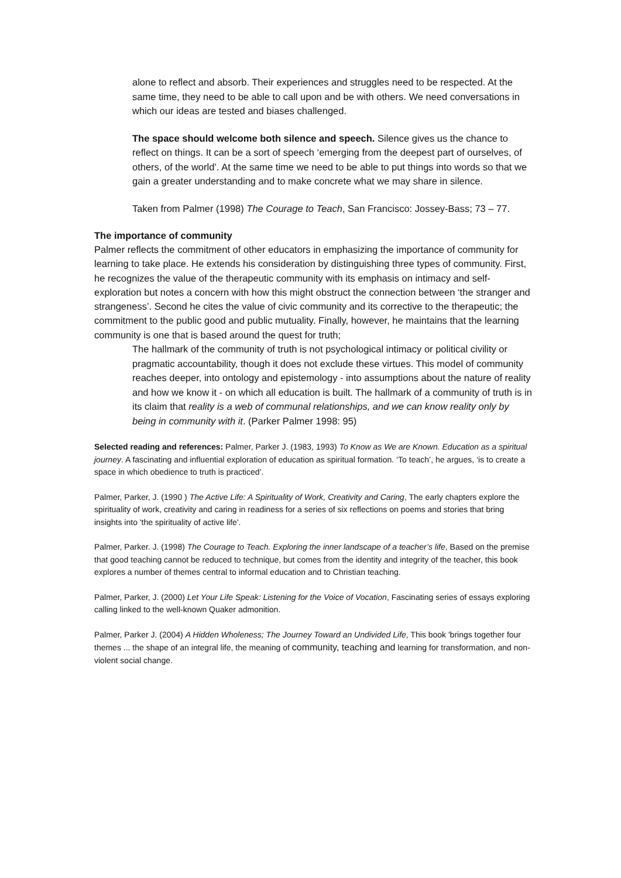alone to reflect and absorb. Their experiences and struggles need to be respected. At the same time, they need to be able to call upon and be with others. We need conversations in which our ideas are tested and biases challenged.
The space should welcome both silence and speech. Silence gives us the chance to reflect on things. It can be a sort of speech ‘emerging from the deepest part of ourselves, of others, of the world’. At the same time we need to be able to put things into words so that we gain a greater understanding and to make concrete what we may share in silence.
Taken from Palmer (1998) The Courage to Teach, San Francisco: Jossey-Bass; 73 – 77.
The importance of community
Palmer reflects the commitment of other educators in emphasizing the importance of community for learning to take place. He extends his consideration by distinguishing three types of community. First, he recognizes the value of the therapeutic community with its emphasis on intimacy and self-exploration but notes a concern with how this might obstruct the connection between ‘the stranger and strangeness’. Second he cites the value of civic community and its corrective to the therapeutic; the commitment to the public good and public mutuality. Finally, however, he maintains that the learning community is one that is based around the quest for truth;
The hallmark of the community of truth is not psychological intimacy or political civility or pragmatic accountability, though it does not exclude these virtues. This model of community reaches deeper, into ontology and epistemology - into assumptions about the nature of reality and how we know it - on which all education is built. The hallmark of a community of truth is in its claim that reality is a web of communal relationships, and we can know reality only by being in community with it. (Parker Palmer 1998: 95)
Selected reading and references: Palmer, Parker J. (1983, 1993) To Know as We are Known. Education as a spiritual journey. A fascinating and influential exploration of education as spiritual formation. ‘To teach’, he argues, ‘is to create a space in which obedience to truth is practiced’.
Palmer, Parker, J. (1990 ) The Active Life: A Spirituality of Work, Creativity and Caring, The early chapters explore the spirituality of work, creativity and caring in readiness for a series of six reflections on poems and stories that bring insights into 'the spirituality of active life'.
Palmer, Parker. J. (1998) The Courage to Teach. Exploring the inner landscape of a teacher’s life, Based on the premise that good teaching cannot be reduced to technique, but comes from the identity and integrity of the teacher, this book explores a number of themes central to informal education and to Christian teaching.
Palmer, Parker, J. (2000) Let Your Life Speak: Listening for the Voice of Vocation, Fascinating series of essays exploring calling linked to the well-known Quaker admonition.
Palmer, Parker J. (2004) A Hidden Wholeness; The Journey Toward an Undivided Life, This book 'brings together four themes ... the shape of an integral life, the meaning of community, teaching and learning for transformation, and non-violent social change.